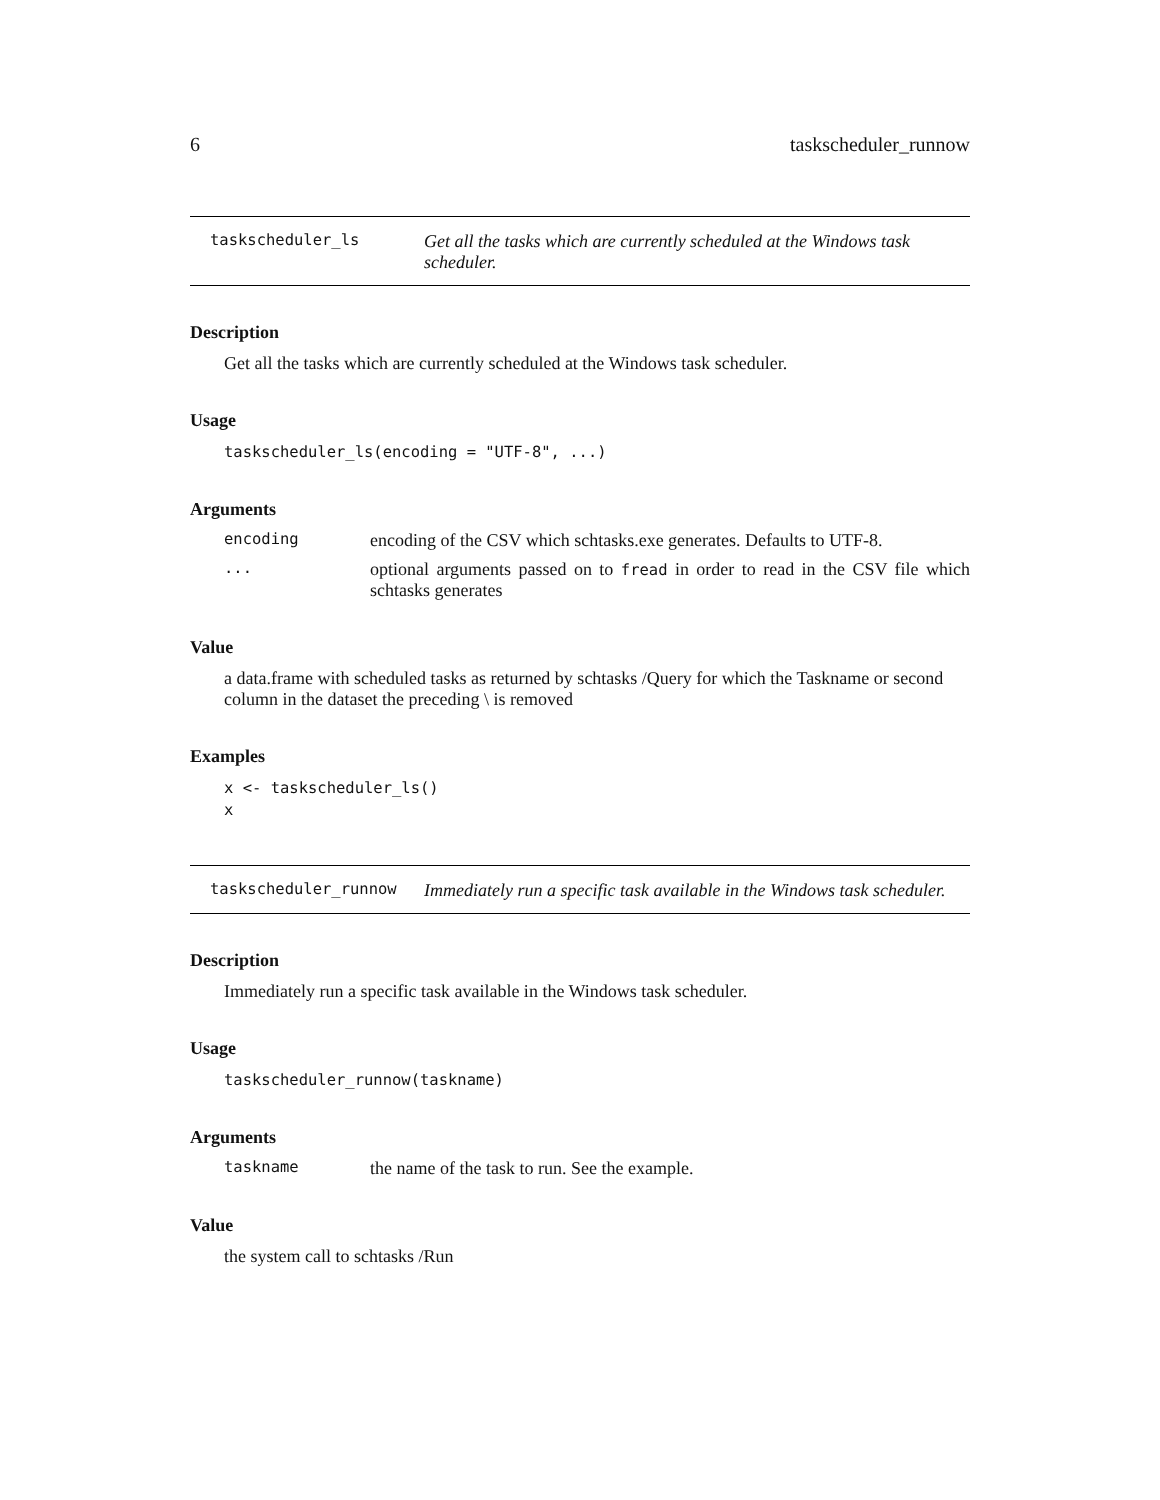6 taskscheduler_runnow
taskscheduler_ls
Get all the tasks which are currently scheduled at the Windows task scheduler.
Description
Get all the tasks which are currently scheduled at the Windows task scheduler.
Usage
taskscheduler_ls(encoding = "UTF-8", ...)
Arguments
encoding
encoding of the CSV which schtasks.exe generates. Defaults to UTF-8.
...
optional arguments passed on to fread in order to read in the CSV file which schtasks generates
Value
a data.frame with scheduled tasks as returned by schtasks /Query for which the Taskname or second column in the dataset the preceding \ is removed
Examples
x <- taskscheduler_ls()
x
taskscheduler_runnow
Immediately run a specific task available in the Windows task scheduler.
Description
Immediately run a specific task available in the Windows task scheduler.
Usage
taskscheduler_runnow(taskname)
Arguments
taskname
the name of the task to run. See the example.
Value
the system call to schtasks /Run